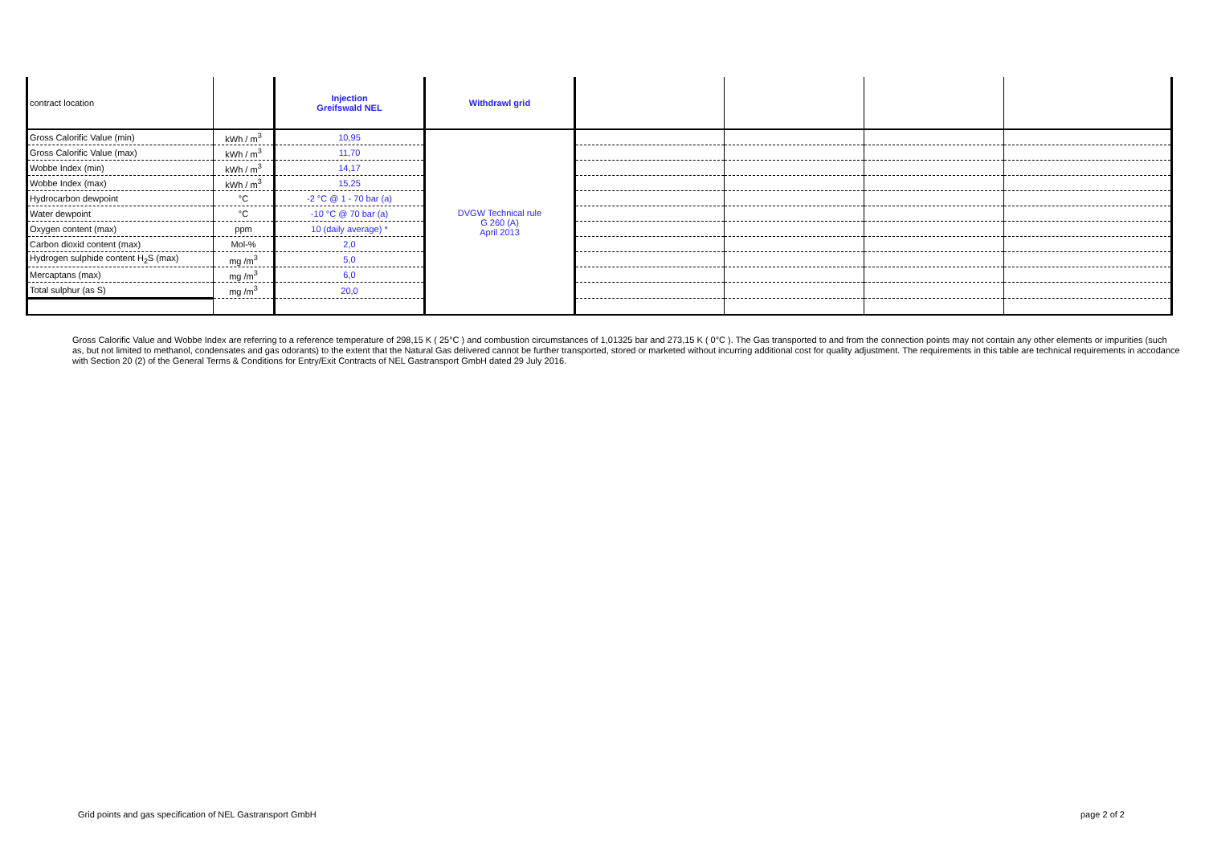| contract location | | Injection Greifswald NEL | Withdrawl grid | | | | |
| Gross Calorific Value (min) | kWh / m<sup>3</sup> | 10,95 | DVGW Technical rule G 260 (A) April 2013 | | | | |
| Gross Calorific Value (max) | kWh / m<sup>3</sup> | 11,70 | | | | | |
| Wobbe Index (min) | kWh / m<sup>3</sup> | 14,17 | | | | | |
| Wobbe Index (max) | kWh / m<sup>3</sup> | 15,25 | | | | | |
| Hydrocarbon dewpoint | °C | -2 °C @ 1 - 70 bar (a) | | | | | |
| Water dewpoint | °C | -10 °C @ 70 bar (a) | | | | | |
| Oxygen content (max) | ppm | 10 (daily average) * | | | | | |
| Carbon dioxid content (max) | Mol-% | 2,0 | | | | | |
| Hydrogen sulphide content H<sub>2</sub>S (max) | mg /m<sup>3</sup> | 5,0 | | | | | |
| Mercaptans (max) | mg /m<sup>3</sup> | 6,0 | | | | | |
| Total sulphur (as S) | mg /m<sup>3</sup> | 20,0 | | | | | |
Gross Calorific Value and Wobbe Index are referring to a reference temperature of 298,15 K ( 25°C ) and combustion circumstances of 1,01325 bar and 273,15 K ( 0°C ). The Gas transported to and from the connection points may not contain any other elements or impurities (such as, but not limited to methanol, condensates and gas odorants) to the extent that the Natural Gas delivered cannot be further transported, stored or marketed without incurring additional cost for quality adjustment. The requirements in this table are technical requirements in accodance with Section 20 (2) of the General Terms & Conditions for Entry/Exit Contracts of NEL Gastransport GmbH dated 29 July 2016.
Grid points and gas specification of NEL Gastransport GmbH page 2 of 2